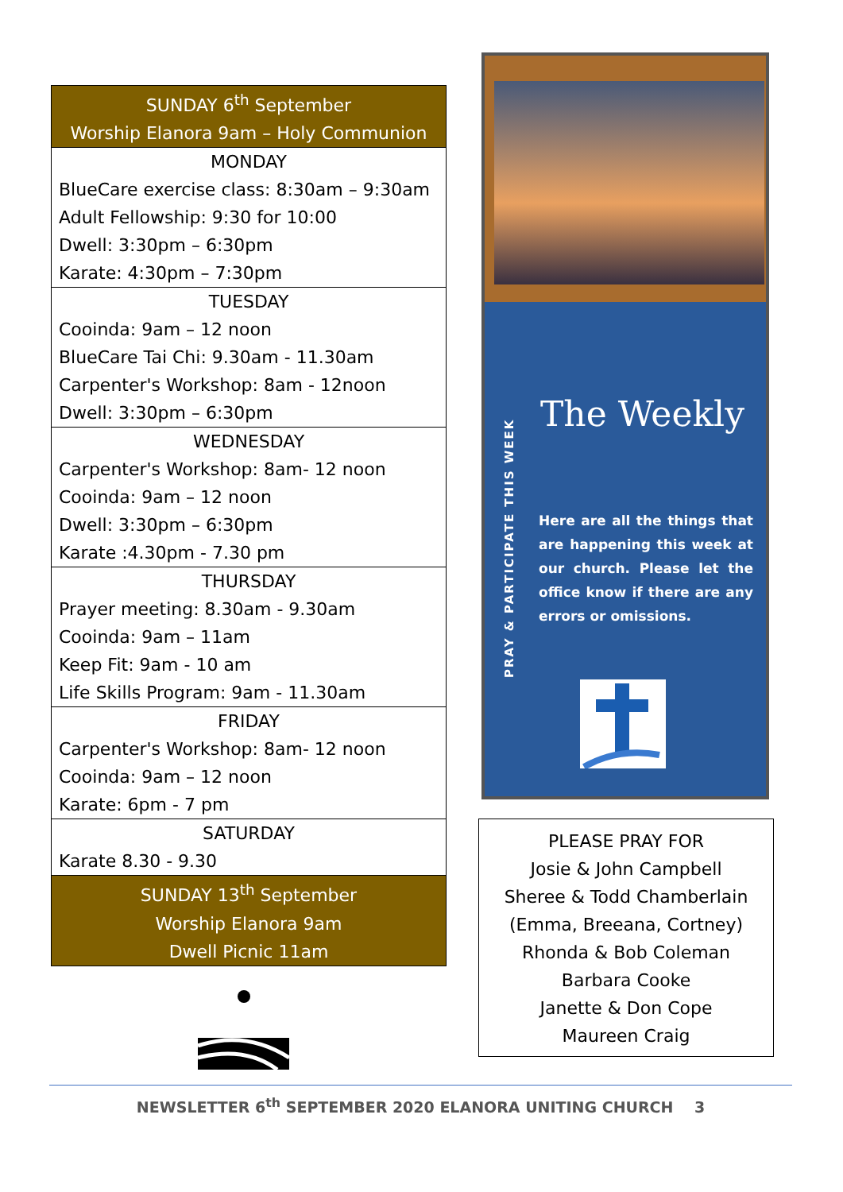| SUNDAY 6<sup>th</sup> September Worship Elanora 9am – Holy Communion |
| MONDAY BlueCare exercise class: 8:30am – 9:30am Adult Fellowship: 9:30 for 10:00 Dwell: 3:30pm – 6:30pm Karate: 4:30pm – 7:30pm |
| TUESDAY Cooinda: 9am – 12 noon BlueCare Tai Chi: 9.30am - 11.30am Carpenter's Workshop: 8am - 12noon Dwell: 3:30pm – 6:30pm |
| WEDNESDAY Carpenter's Workshop: 8am- 12 noon Cooinda: 9am – 12 noon Dwell: 3:30pm – 6:30pm Karate :4.30pm - 7.30 pm |
| THURSDAY Prayer meeting: 8.30am - 9.30am Cooinda: 9am – 11am Keep Fit: 9am - 10 am Life Skills Program: 9am - 11.30am |
| FRIDAY Carpenter's Workshop: 8am- 12 noon Cooinda: 9am – 12 noon Karate: 6pm - 7 pm |
| SATURDAY Karate 8.30 - 9.30 |
| SUNDAY 13<sup>th</sup> September Worship Elanora 9am Dwell Picnic 11am |
PRAY & PARTICIPATE THIS WEEK
The Weekly
Here are all the things that are happening this week at our church. Please let the office know if there are any errors or omissions.
PLEASE PRAY FOR
Josie & John Campbell
Sheree & Todd Chamberlain
(Emma, Breeana, Cortney)
Rhonda & Bob Coleman
Barbara Cooke
Janette & Don Cope
Maureen Craig
NEWSLETTER 6<sup>th</sup> SEPTEMBER 2020 ELANORA UNITING CHURCH 3